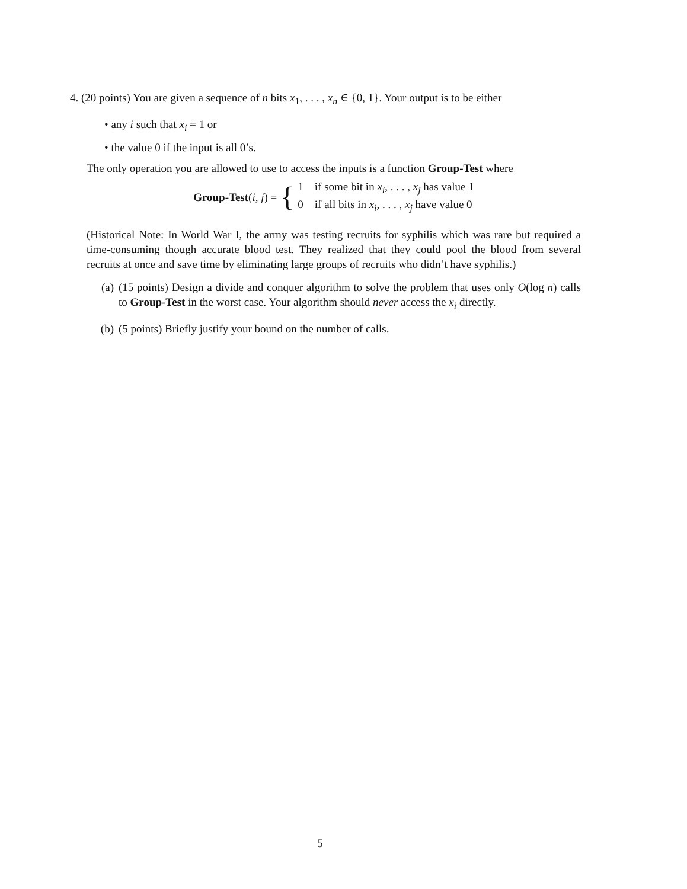4. (20 points) You are given a sequence of n bits x<sub>1</sub>, . . . , x<sub>n</sub> ∈ {0, 1}. Your output is to be either
• any i such that x<sub>i</sub> = 1 or
• the value 0 if the input is all 0’s.
The only operation you are allowed to use to access the inputs is a function Group-Test where
Group-Test(i, j) = {
1 if some bit in x<sub>i</sub>, . . . , x<sub>j</sub> has value 1
0 if all bits in x<sub>i</sub>, . . . , x<sub>j</sub> have value 0
(Historical Note: In World War I, the army was testing recruits for syphilis which was rare but required a time-consuming though accurate blood test. They realized that they could pool the blood from several recruits at once and save time by eliminating large groups of recruits who didn’t have syphilis.)
(a) (15 points) Design a divide and conquer algorithm to solve the problem that uses only O(log n) calls to Group-Test in the worst case. Your algorithm should never access the x<sub>i</sub> directly.
(b) (5 points) Briefly justify your bound on the number of calls.
5